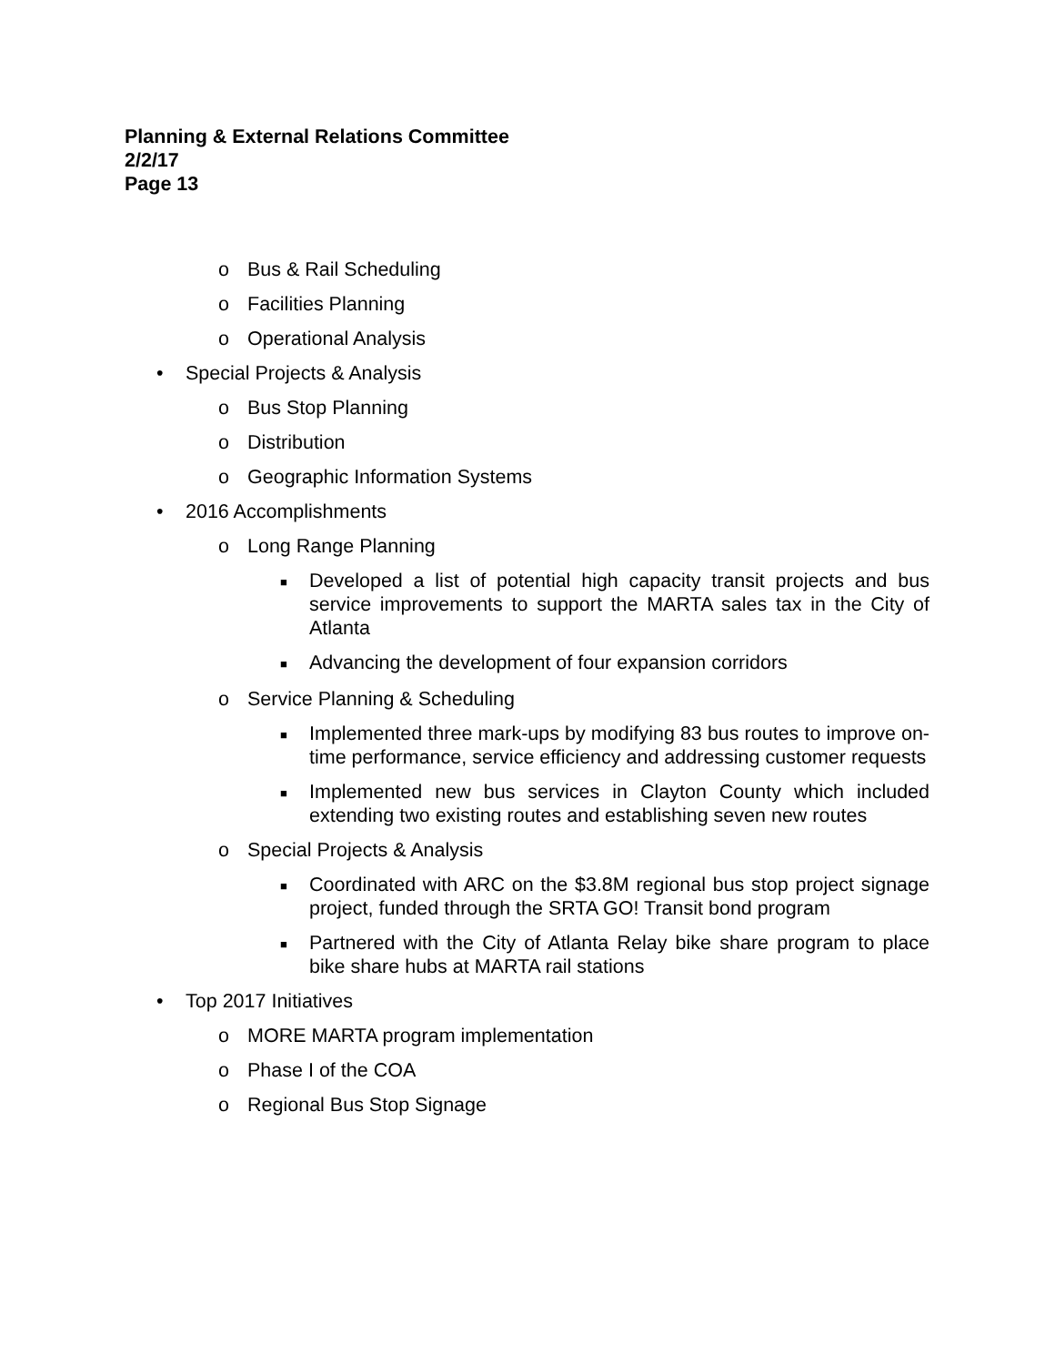Planning & External Relations Committee
2/2/17
Page 13
o Bus & Rail Scheduling
o Facilities Planning
o Operational Analysis
• Special Projects & Analysis
o Bus Stop Planning
o Distribution
o Geographic Information Systems
• 2016 Accomplishments
o Long Range Planning
■ Developed a list of potential high capacity transit projects and bus service improvements to support the MARTA sales tax in the City of Atlanta
■ Advancing the development of four expansion corridors
o Service Planning & Scheduling
■ Implemented three mark-ups by modifying 83 bus routes to improve on-time performance, service efficiency and addressing customer requests
■ Implemented new bus services in Clayton County which included extending two existing routes and establishing seven new routes
o Special Projects & Analysis
■ Coordinated with ARC on the $3.8M regional bus stop project signage project, funded through the SRTA GO! Transit bond program
■ Partnered with the City of Atlanta Relay bike share program to place bike share hubs at MARTA rail stations
• Top 2017 Initiatives
o MORE MARTA program implementation
o Phase I of the COA
o Regional Bus Stop Signage